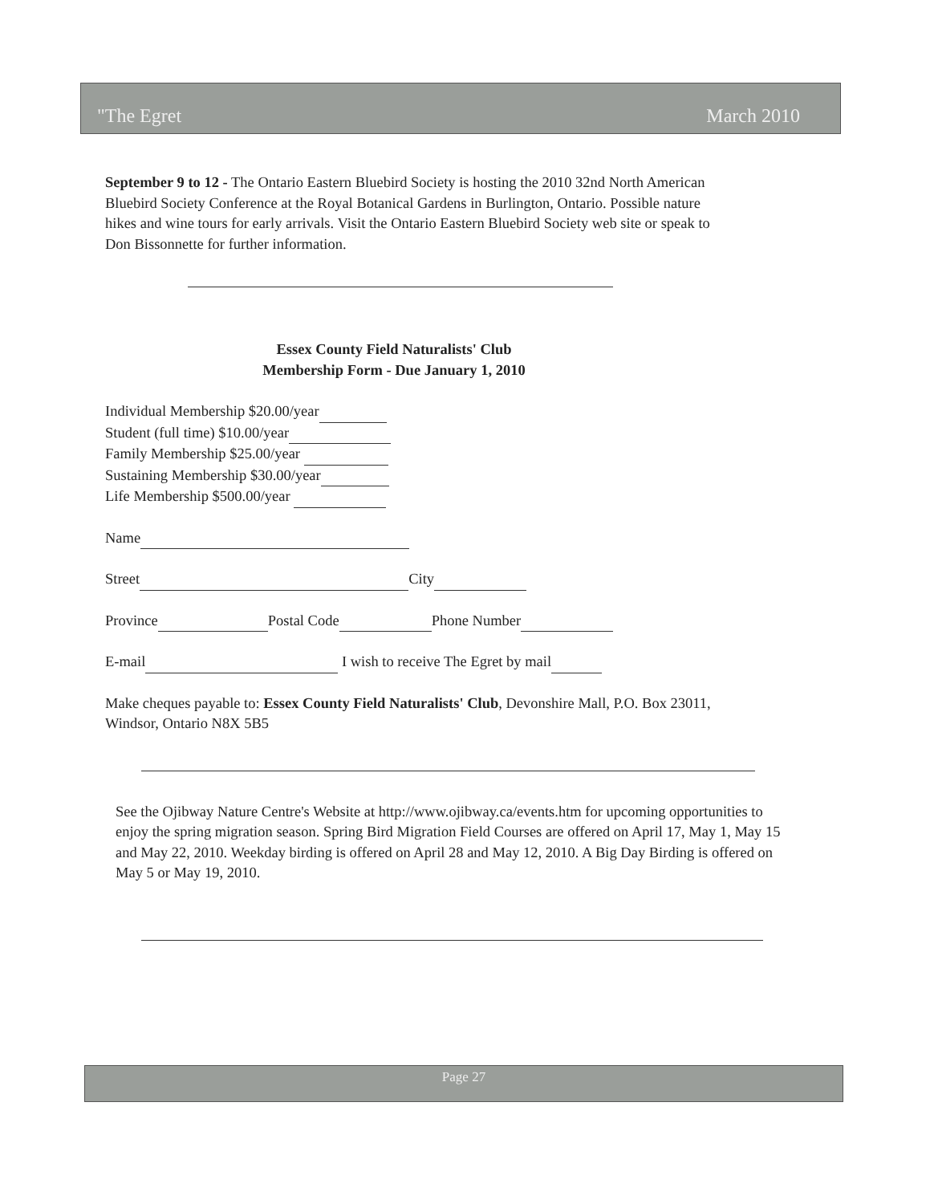"The Egret March 2010
September 9 to 12 - The Ontario Eastern Bluebird Society is hosting the 2010 32nd North American Bluebird Society Conference at the Royal Botanical Gardens in Burlington, Ontario. Possible nature hikes and wine tours for early arrivals. Visit the Ontario Eastern Bluebird Society web site or speak to Don Bissonnette for further information.
Essex County Field Naturalists' Club
Membership Form - Due January 1, 2010
Individual Membership $20.00/year
Student (full time) $10.00/year
Family Membership $25.00/year
Sustaining Membership $30.00/year
Life Membership $500.00/year
Name
Street City
Province Postal Code Phone Number
E-mail I wish to receive The Egret by mail
Make cheques payable to: Essex County Field Naturalists' Club, Devonshire Mall, P.O. Box 23011, Windsor, Ontario N8X 5B5
See the Ojibway Nature Centre's Website at http://www.ojibway.ca/events.htm for upcoming opportunities to enjoy the spring migration season. Spring Bird Migration Field Courses are offered on April 17, May 1, May 15 and May 22, 2010. Weekday birding is offered on April 28 and May 12, 2010. A Big Day Birding is offered on May 5 or May 19, 2010.
Page 27